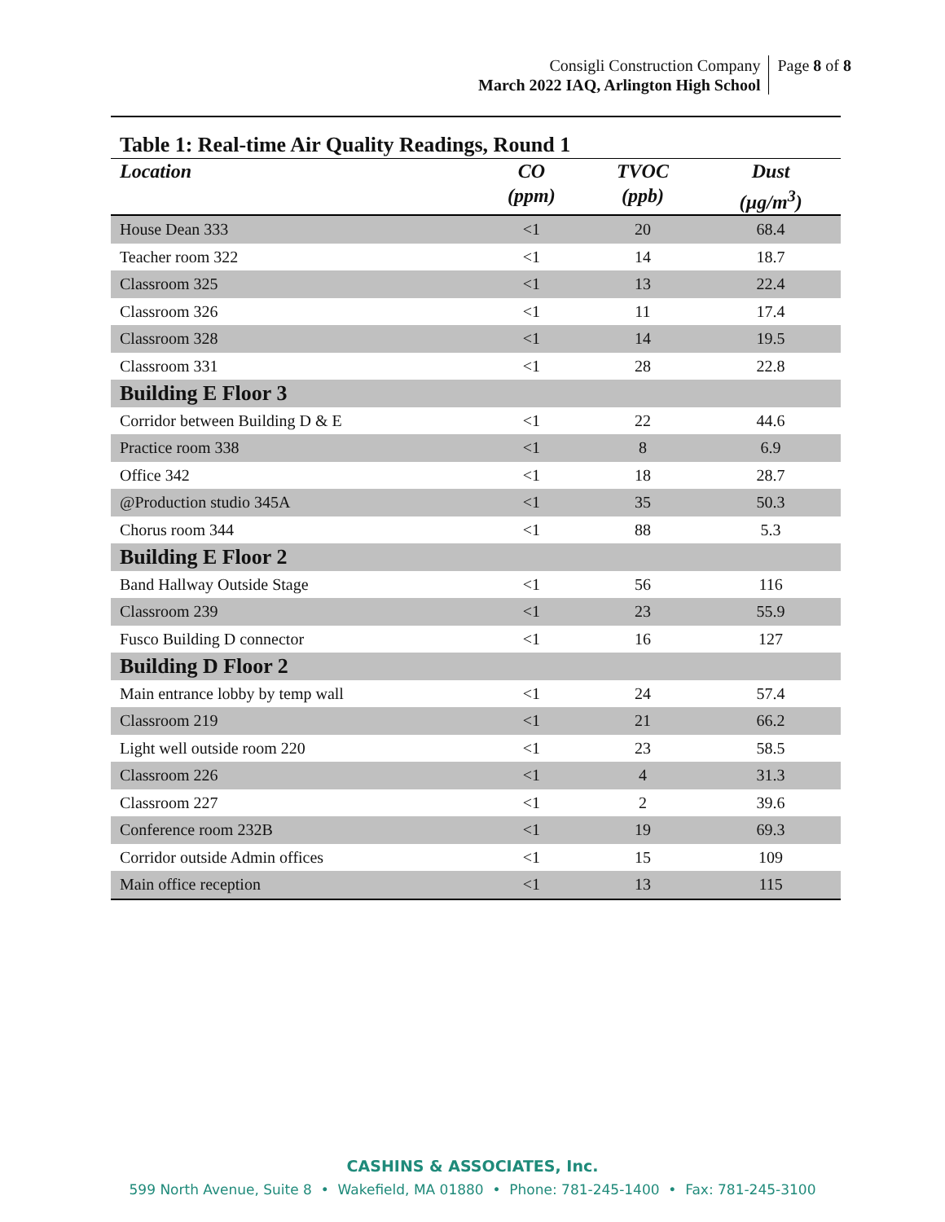Consigli Construction Company
March 2022 IAQ, Arlington High School
Page 8 of 8
Table 1: Real-time Air Quality Readings, Round 1
| Location | CO (ppm) | TVOC (ppb) | Dust (µg/m<sup>3</sup>) |
| --- | --- | --- | --- |
| House Dean 333 | <1 | 20 | 68.4 |
| Teacher room 322 | <1 | 14 | 18.7 |
| Classroom 325 | <1 | 13 | 22.4 |
| Classroom 326 | <1 | 11 | 17.4 |
| Classroom 328 | <1 | 14 | 19.5 |
| Classroom 331 | <1 | 28 | 22.8 |
| Building E Floor 3 | | | |
| Corridor between Building D & E | <1 | 22 | 44.6 |
| Practice room 338 | <1 | 8 | 6.9 |
| Office 342 | <1 | 18 | 28.7 |
| @Production studio 345A | <1 | 35 | 50.3 |
| Chorus room 344 | <1 | 88 | 5.3 |
| Building E Floor 2 | | | |
| Band Hallway Outside Stage | <1 | 56 | 116 |
| Classroom 239 | <1 | 23 | 55.9 |
| Fusco Building D connector | <1 | 16 | 127 |
| Building D Floor 2 | | | |
| Main entrance lobby by temp wall | <1 | 24 | 57.4 |
| Classroom 219 | <1 | 21 | 66.2 |
| Light well outside room 220 | <1 | 23 | 58.5 |
| Classroom 226 | <1 | 4 | 31.3 |
| Classroom 227 | <1 | 2 | 39.6 |
| Conference room 232B | <1 | 19 | 69.3 |
| Corridor outside Admin offices | <1 | 15 | 109 |
| Main office reception | <1 | 13 | 115 |
CASHINS & ASSOCIATES, Inc.
599 North Avenue, Suite 8 • Wakefield, MA 01880 • Phone: 781-245-1400 • Fax: 781-245-3100